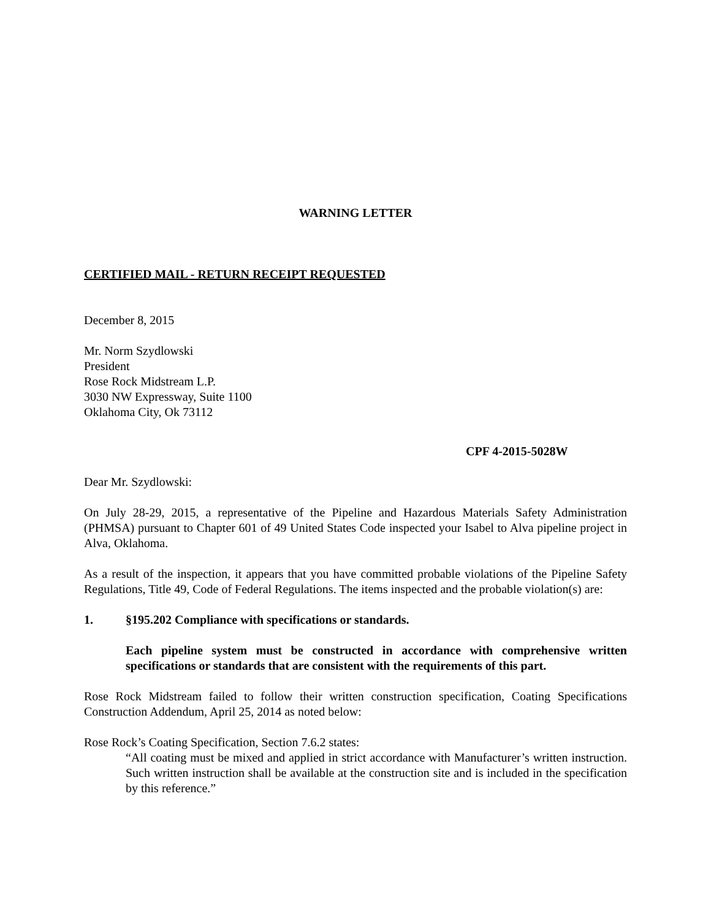WARNING LETTER
CERTIFIED MAIL - RETURN RECEIPT REQUESTED
December 8, 2015
Mr. Norm Szydlowski
President
Rose Rock Midstream L.P.
3030 NW Expressway, Suite 1100
Oklahoma City, Ok 73112
CPF 4-2015-5028W
Dear Mr. Szydlowski:
On July 28-29, 2015, a representative of the Pipeline and Hazardous Materials Safety Administration (PHMSA) pursuant to Chapter 601 of 49 United States Code inspected your Isabel to Alva pipeline project in Alva, Oklahoma.
As a result of the inspection, it appears that you have committed probable violations of the Pipeline Safety Regulations, Title 49, Code of Federal Regulations. The items inspected and the probable violation(s) are:
1. §195.202 Compliance with specifications or standards.
Each pipeline system must be constructed in accordance with comprehensive written specifications or standards that are consistent with the requirements of this part.
Rose Rock Midstream failed to follow their written construction specification, Coating Specifications Construction Addendum, April 25, 2014 as noted below:
Rose Rock’s Coating Specification, Section 7.6.2 states:
“All coating must be mixed and applied in strict accordance with Manufacturer’s written instruction. Such written instruction shall be available at the construction site and is included in the specification by this reference.”